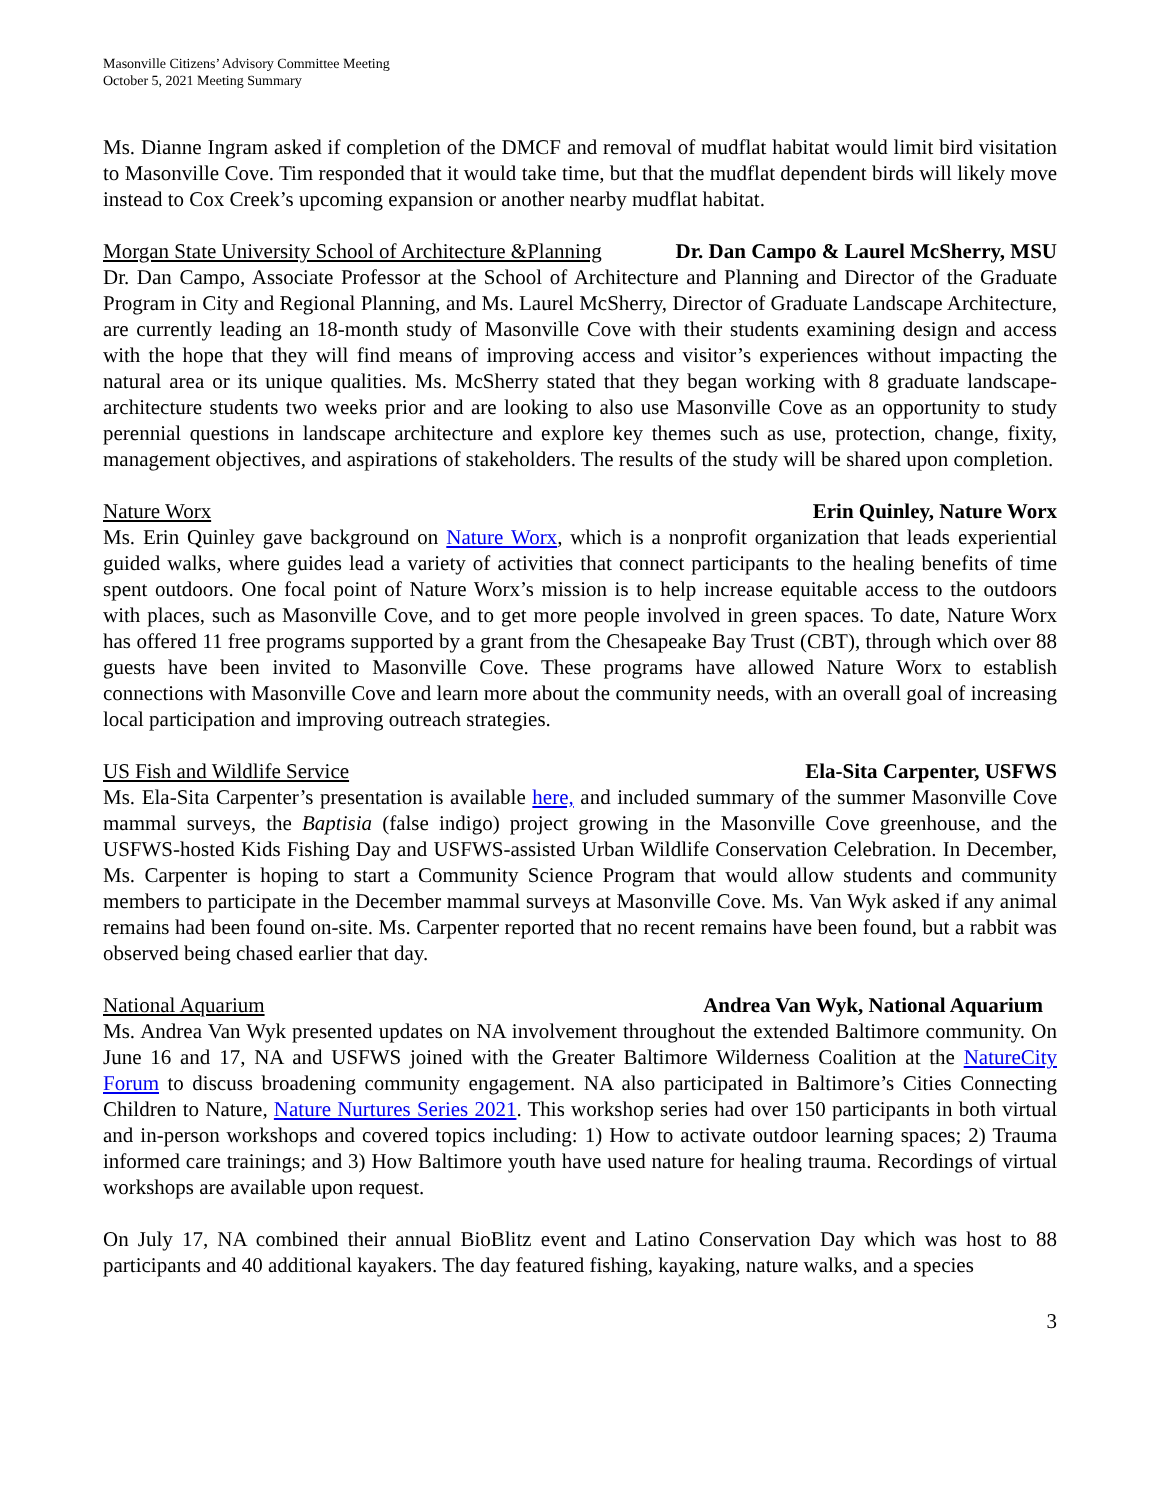Masonville Citizens’ Advisory Committee Meeting
October 5, 2021 Meeting Summary
Ms. Dianne Ingram asked if completion of the DMCF and removal of mudflat habitat would limit bird visitation to Masonville Cove. Tim responded that it would take time, but that the mudflat dependent birds will likely move instead to Cox Creek’s upcoming expansion or another nearby mudflat habitat.
Morgan State University School of Architecture &Planning Dr. Dan Campo & Laurel McSherry, MSU
Dr. Dan Campo, Associate Professor at the School of Architecture and Planning and Director of the Graduate Program in City and Regional Planning, and Ms. Laurel McSherry, Director of Graduate Landscape Architecture, are currently leading an 18-month study of Masonville Cove with their students examining design and access with the hope that they will find means of improving access and visitor’s experiences without impacting the natural area or its unique qualities. Ms. McSherry stated that they began working with 8 graduate landscape-architecture students two weeks prior and are looking to also use Masonville Cove as an opportunity to study perennial questions in landscape architecture and explore key themes such as use, protection, change, fixity, management objectives, and aspirations of stakeholders. The results of the study will be shared upon completion.
Nature Worx Erin Quinley, Nature Worx
Ms. Erin Quinley gave background on Nature Worx, which is a nonprofit organization that leads experiential guided walks, where guides lead a variety of activities that connect participants to the healing benefits of time spent outdoors. One focal point of Nature Worx’s mission is to help increase equitable access to the outdoors with places, such as Masonville Cove, and to get more people involved in green spaces. To date, Nature Worx has offered 11 free programs supported by a grant from the Chesapeake Bay Trust (CBT), through which over 88 guests have been invited to Masonville Cove. These programs have allowed Nature Worx to establish connections with Masonville Cove and learn more about the community needs, with an overall goal of increasing local participation and improving outreach strategies.
US Fish and Wildlife Service Ela-Sita Carpenter, USFWS
Ms. Ela-Sita Carpenter’s presentation is available here, and included summary of the summer Masonville Cove mammal surveys, the Baptisia (false indigo) project growing in the Masonville Cove greenhouse, and the USFWS-hosted Kids Fishing Day and USFWS-assisted Urban Wildlife Conservation Celebration. In December, Ms. Carpenter is hoping to start a Community Science Program that would allow students and community members to participate in the December mammal surveys at Masonville Cove. Ms. Van Wyk asked if any animal remains had been found on-site. Ms. Carpenter reported that no recent remains have been found, but a rabbit was observed being chased earlier that day.
National Aquarium Andrea Van Wyk, National Aquarium
Ms. Andrea Van Wyk presented updates on NA involvement throughout the extended Baltimore community. On June 16 and 17, NA and USFWS joined with the Greater Baltimore Wilderness Coalition at the NatureCity Forum to discuss broadening community engagement. NA also participated in Baltimore’s Cities Connecting Children to Nature, Nature Nurtures Series 2021. This workshop series had over 150 participants in both virtual and in-person workshops and covered topics including: 1) How to activate outdoor learning spaces; 2) Trauma informed care trainings; and 3) How Baltimore youth have used nature for healing trauma. Recordings of virtual workshops are available upon request.
On July 17, NA combined their annual BioBlitz event and Latino Conservation Day which was host to 88 participants and 40 additional kayakers. The day featured fishing, kayaking, nature walks, and a species
3